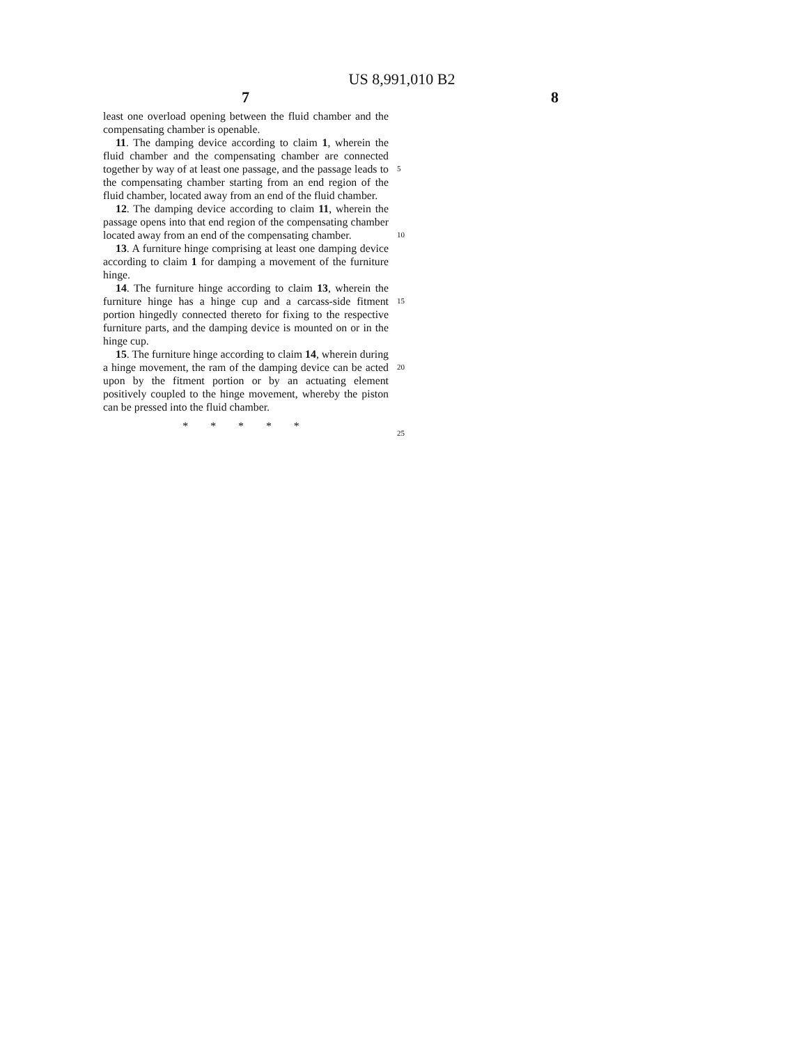US 8,991,010 B2
7 8
least one overload opening between the fluid chamber and the compensating chamber is openable.
11. The damping device according to claim 1, wherein the fluid chamber and the compensating chamber are connected together by way of at least one passage, and the passage leads to the compensating chamber starting from an end region of the fluid chamber, located away from an end of the fluid chamber.
12. The damping device according to claim 11, wherein the passage opens into that end region of the compensating chamber located away from an end of the compensating chamber.
13. A furniture hinge comprising at least one damping device according to claim 1 for damping a movement of the furniture hinge.
14. The furniture hinge according to claim 13, wherein the furniture hinge has a hinge cup and a carcass-side fitment portion hingedly connected thereto for fixing to the respective furniture parts, and the damping device is mounted on or in the hinge cup.
15. The furniture hinge according to claim 14, wherein during a hinge movement, the ram of the damping device can be acted upon by the fitment portion or by an actuating element positively coupled to the hinge movement, whereby the piston can be pressed into the fluid chamber.
* * * * *
5
10
15
20
25